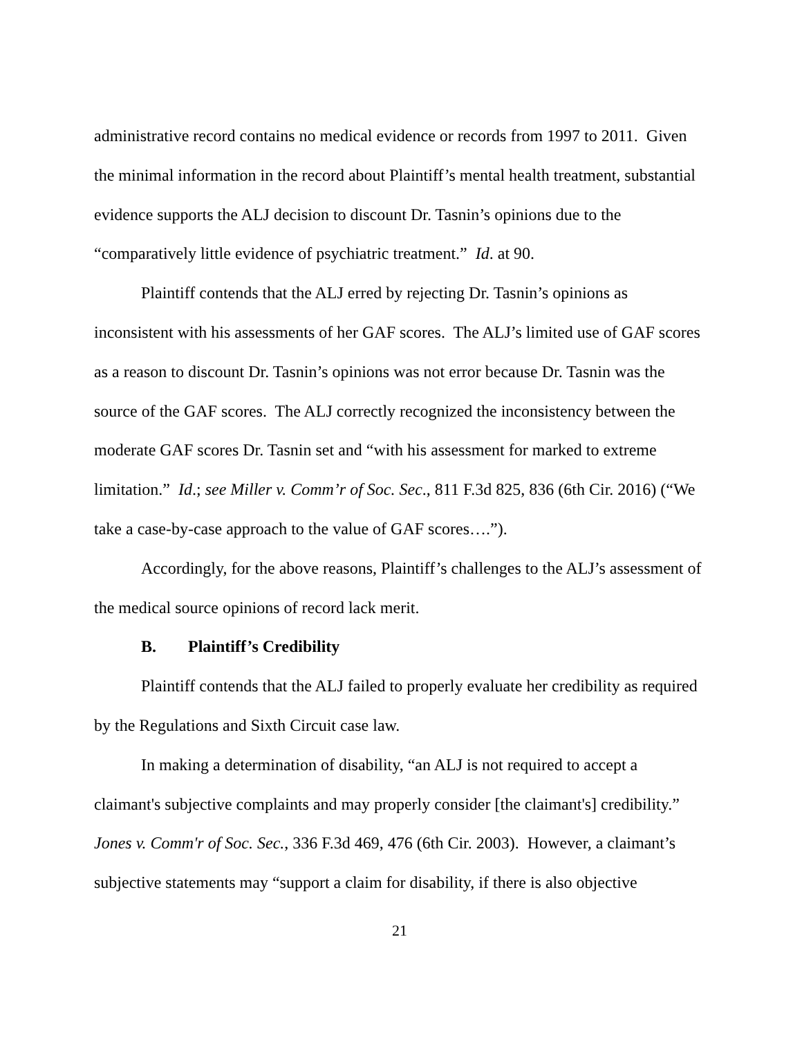administrative record contains no medical evidence or records from 1997 to 2011. Given the minimal information in the record about Plaintiff’s mental health treatment, substantial evidence supports the ALJ decision to discount Dr. Tasnin’s opinions due to the “comparatively little evidence of psychiatric treatment.” Id. at 90.
Plaintiff contends that the ALJ erred by rejecting Dr. Tasnin’s opinions as inconsistent with his assessments of her GAF scores. The ALJ’s limited use of GAF scores as a reason to discount Dr. Tasnin’s opinions was not error because Dr. Tasnin was the source of the GAF scores. The ALJ correctly recognized the inconsistency between the moderate GAF scores Dr. Tasnin set and “with his assessment for marked to extreme limitation.” Id.; see Miller v. Comm’r of Soc. Sec., 811 F.3d 825, 836 (6th Cir. 2016) (“We take a case-by-case approach to the value of GAF scores….”).
Accordingly, for the above reasons, Plaintiff’s challenges to the ALJ’s assessment of the medical source opinions of record lack merit.
B. Plaintiff’s Credibility
Plaintiff contends that the ALJ failed to properly evaluate her credibility as required by the Regulations and Sixth Circuit case law.
In making a determination of disability, “an ALJ is not required to accept a claimant's subjective complaints and may properly consider [the claimant's] credibility.” Jones v. Comm'r of Soc. Sec., 336 F.3d 469, 476 (6th Cir. 2003). However, a claimant’s subjective statements may “support a claim for disability, if there is also objective
21